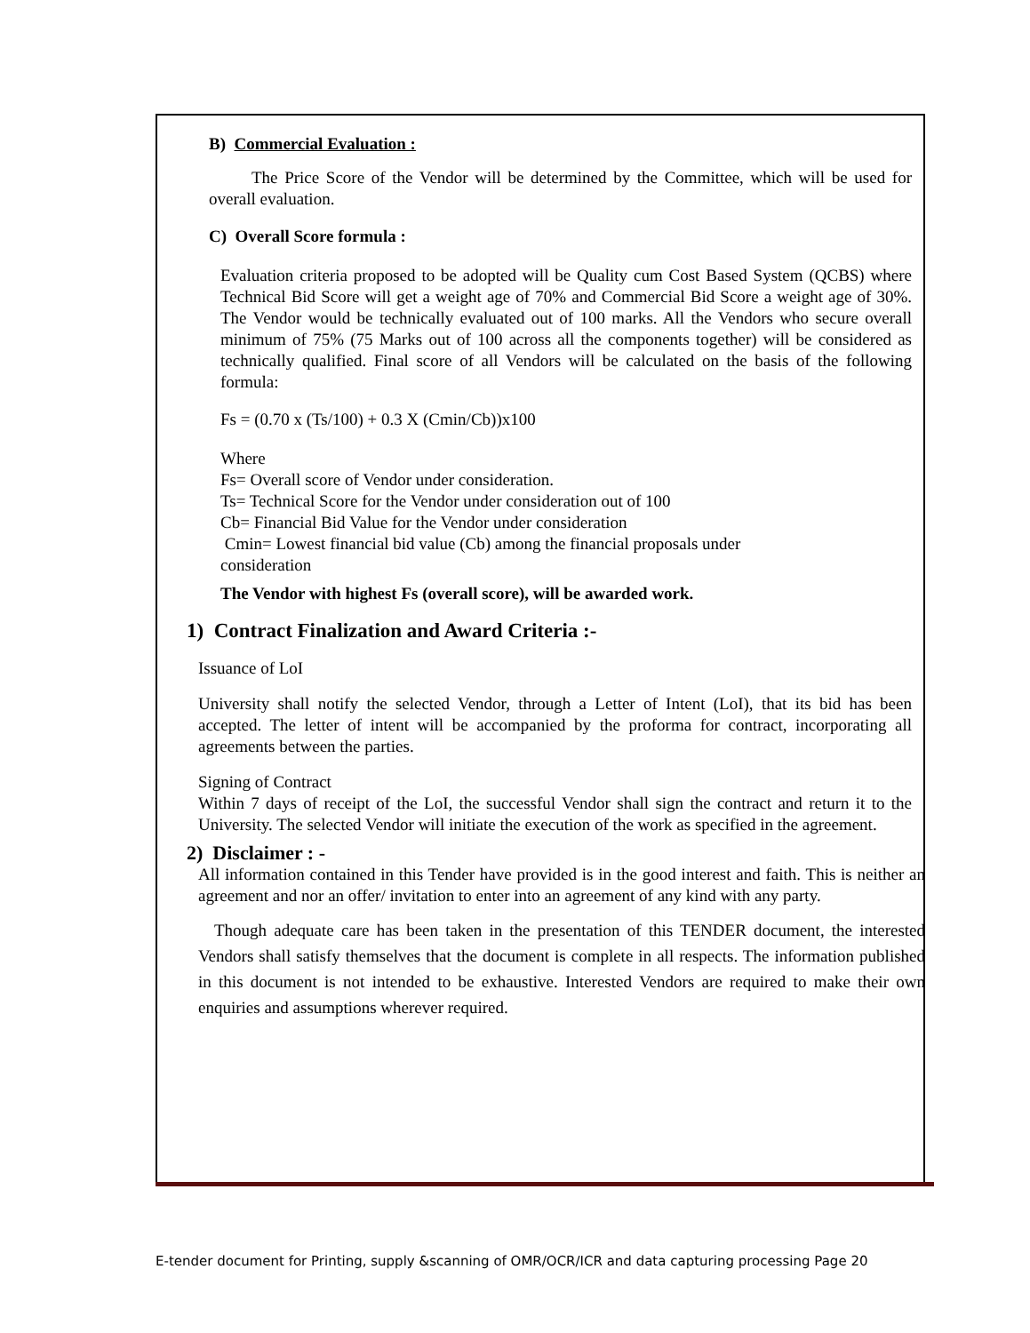B) Commercial Evaluation :
The Price Score of the Vendor will be determined by the Committee, which will be used for overall evaluation.
C) Overall Score formula :
Evaluation criteria proposed to be adopted will be Quality cum Cost Based System (QCBS) where Technical Bid Score will get a weight age of 70% and Commercial Bid Score a weight age of 30%. The Vendor would be technically evaluated out of 100 marks. All the Vendors who secure overall minimum of 75% (75 Marks out of 100 across all the components together) will be considered as technically qualified. Final score of all Vendors will be calculated on the basis of the following formula:
Fs = (0.70 x (Ts/100) + 0.3 X (Cmin/Cb))x100
Where
Fs= Overall score of Vendor under consideration.
Ts= Technical Score for the Vendor under consideration out of 100
Cb= Financial Bid Value for the Vendor under consideration
Cmin= Lowest financial bid value (Cb) among the financial proposals under
consideration
The Vendor with highest Fs (overall score), will be awarded work.
1) Contract Finalization and Award Criteria :-
Issuance of LoI
University shall notify the selected Vendor, through a Letter of Intent (LoI), that its bid has been accepted. The letter of intent will be accompanied by the proforma for contract, incorporating all agreements between the parties.
Signing of Contract
Within 7 days of receipt of the LoI, the successful Vendor shall sign the contract and return it to the University. The selected Vendor will initiate the execution of the work as specified in the agreement.
2) Disclaimer : -
All information contained in this Tender have provided is in the good interest and faith. This is neither an agreement and nor an offer/ invitation to enter into an agreement of any kind with any party.
Though adequate care has been taken in the presentation of this TENDER document, the interested Vendors shall satisfy themselves that the document is complete in all respects. The information published in this document is not intended to be exhaustive. Interested Vendors are required to make their own enquiries and assumptions wherever required.
E-tender document for Printing, supply &scanning of OMR/OCR/ICR and data capturing processing Page 20